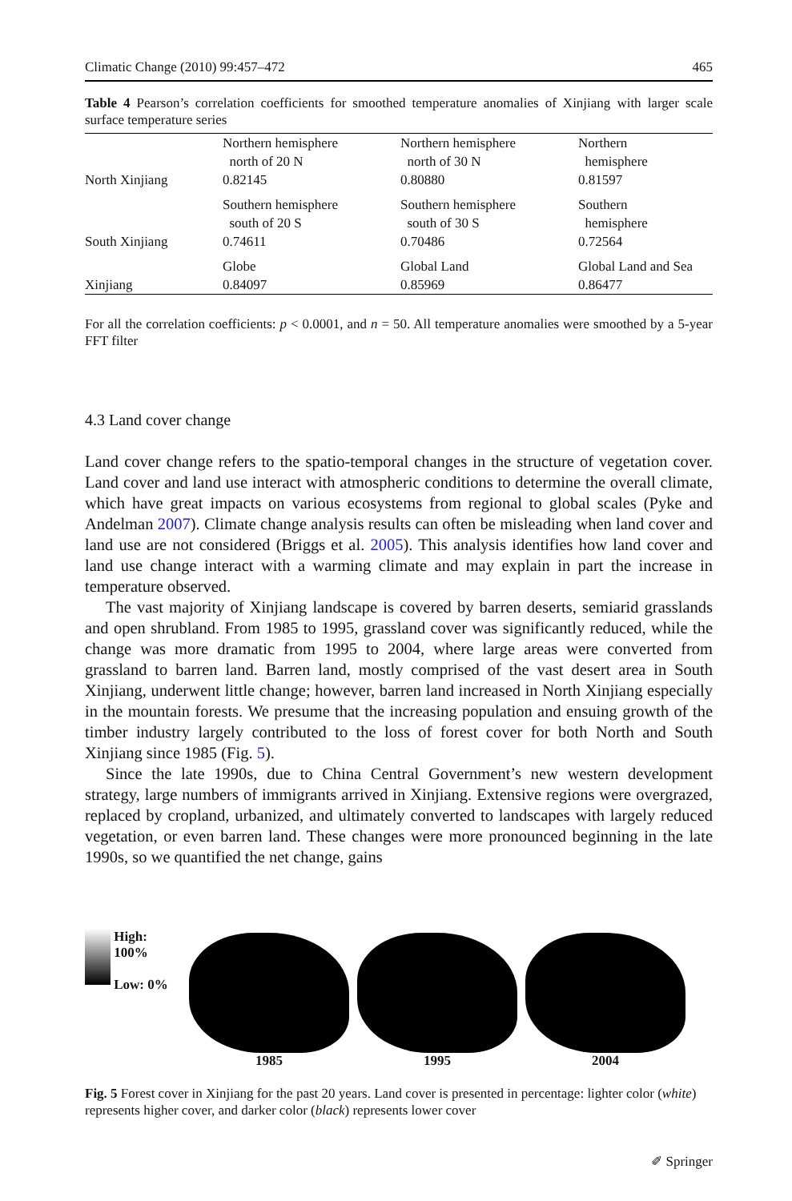Climatic Change (2010) 99:457–472 465
Table 4 Pearson’s correlation coefficients for smoothed temperature anomalies of Xinjiang with larger scale surface temperature series
| | Northern hemisphere north of 20 N | Northern hemisphere north of 30 N | Northern hemisphere |
| North Xinjiang | 0.82145 | 0.80880 | 0.81597 |
| | Southern hemisphere south of 20 S | Southern hemisphere south of 30 S | Southern hemisphere |
| South Xinjiang | 0.74611 | 0.70486 | 0.72564 |
| | Globe | Global Land | Global Land and Sea |
| Xinjiang | 0.84097 | 0.85969 | 0.86477 |
For all the correlation coefficients: p < 0.0001, and n = 50. All temperature anomalies were smoothed by a 5-year FFT filter
4.3 Land cover change
Land cover change refers to the spatio-temporal changes in the structure of vegetation cover. Land cover and land use interact with atmospheric conditions to determine the overall climate, which have great impacts on various ecosystems from regional to global scales (Pyke and Andelman 2007). Climate change analysis results can often be misleading when land cover and land use are not considered (Briggs et al. 2005). This analysis identifies how land cover and land use change interact with a warming climate and may explain in part the increase in temperature observed.
The vast majority of Xinjiang landscape is covered by barren deserts, semiarid grasslands and open shrubland. From 1985 to 1995, grassland cover was significantly reduced, while the change was more dramatic from 1995 to 2004, where large areas were converted from grassland to barren land. Barren land, mostly comprised of the vast desert area in South Xinjiang, underwent little change; however, barren land increased in North Xinjiang especially in the mountain forests. We presume that the increasing population and ensuing growth of the timber industry largely contributed to the loss of forest cover for both North and South Xinjiang since 1985 (Fig. 5).
Since the late 1990s, due to China Central Government’s new western development strategy, large numbers of immigrants arrived in Xinjiang. Extensive regions were overgrazed, replaced by cropland, urbanized, and ultimately converted to landscapes with largely reduced vegetation, or even barren land. These changes were more pronounced beginning in the late 1990s, so we quantified the net change, gains
High: 100%
Low: 0%
1985
1995
2004
Fig. 5 Forest cover in Xinjiang for the past 20 years. Land cover is presented in percentage: lighter color (white) represents higher cover, and darker color (black) represents lower cover
✐ Springer